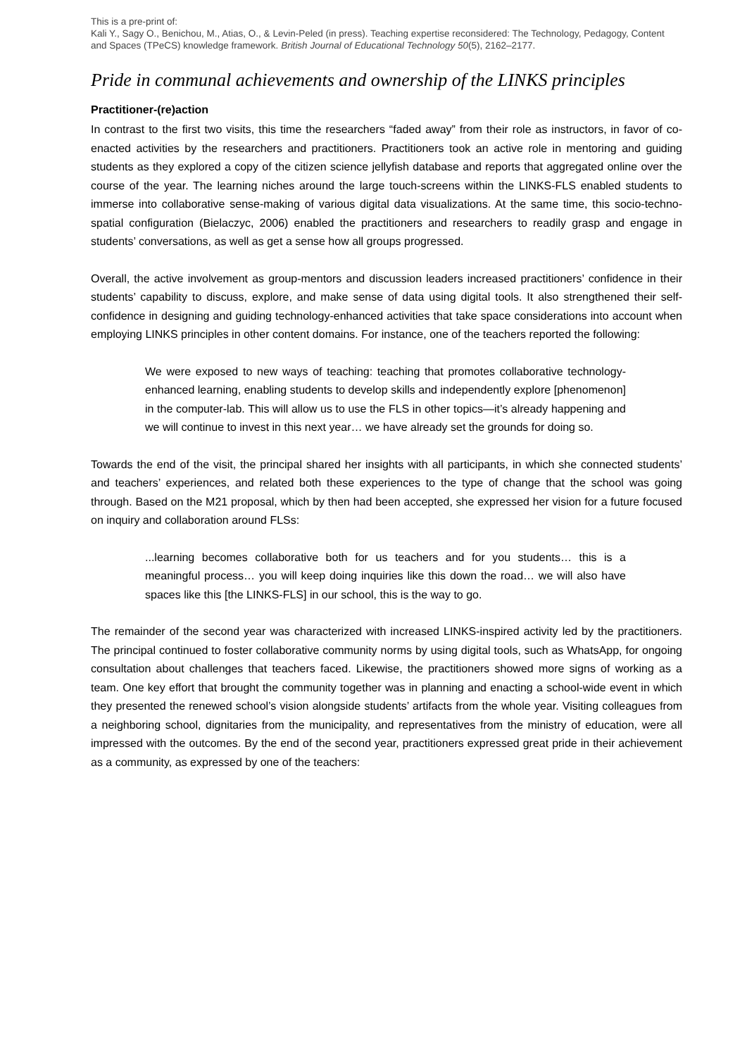This is a pre-print of:
Kali Y., Sagy O., Benichou, M., Atias, O., & Levin-Peled (in press). Teaching expertise reconsidered: The Technology, Pedagogy, Content and Spaces (TPeCS) knowledge framework. British Journal of Educational Technology 50(5), 2162–2177.
Pride in communal achievements and ownership of the LINKS principles
Practitioner-(re)action
In contrast to the first two visits, this time the researchers “faded away” from their role as instructors, in favor of co-enacted activities by the researchers and practitioners. Practitioners took an active role in mentoring and guiding students as they explored a copy of the citizen science jellyfish database and reports that aggregated online over the course of the year. The learning niches around the large touch-screens within the LINKS-FLS enabled students to immerse into collaborative sense-making of various digital data visualizations. At the same time, this socio-techno-spatial configuration (Bielaczyc, 2006) enabled the practitioners and researchers to readily grasp and engage in students’ conversations, as well as get a sense how all groups progressed.
Overall, the active involvement as group-mentors and discussion leaders increased practitioners’ confidence in their students’ capability to discuss, explore, and make sense of data using digital tools. It also strengthened their self-confidence in designing and guiding technology-enhanced activities that take space considerations into account when employing LINKS principles in other content domains. For instance, one of the teachers reported the following:
We were exposed to new ways of teaching: teaching that promotes collaborative technology-enhanced learning, enabling students to develop skills and independently explore [phenomenon] in the computer-lab. This will allow us to use the FLS in other topics—it’s already happening and we will continue to invest in this next year… we have already set the grounds for doing so.
Towards the end of the visit, the principal shared her insights with all participants, in which she connected students’ and teachers’ experiences, and related both these experiences to the type of change that the school was going through. Based on the M21 proposal, which by then had been accepted, she expressed her vision for a future focused on inquiry and collaboration around FLSs:
...learning becomes collaborative both for us teachers and for you students… this is a meaningful process… you will keep doing inquiries like this down the road… we will also have spaces like this [the LINKS-FLS] in our school, this is the way to go.
The remainder of the second year was characterized with increased LINKS-inspired activity led by the practitioners. The principal continued to foster collaborative community norms by using digital tools, such as WhatsApp, for ongoing consultation about challenges that teachers faced. Likewise, the practitioners showed more signs of working as a team. One key effort that brought the community together was in planning and enacting a school-wide event in which they presented the renewed school’s vision alongside students’ artifacts from the whole year. Visiting colleagues from a neighboring school, dignitaries from the municipality, and representatives from the ministry of education, were all impressed with the outcomes. By the end of the second year, practitioners expressed great pride in their achievement as a community, as expressed by one of the teachers: